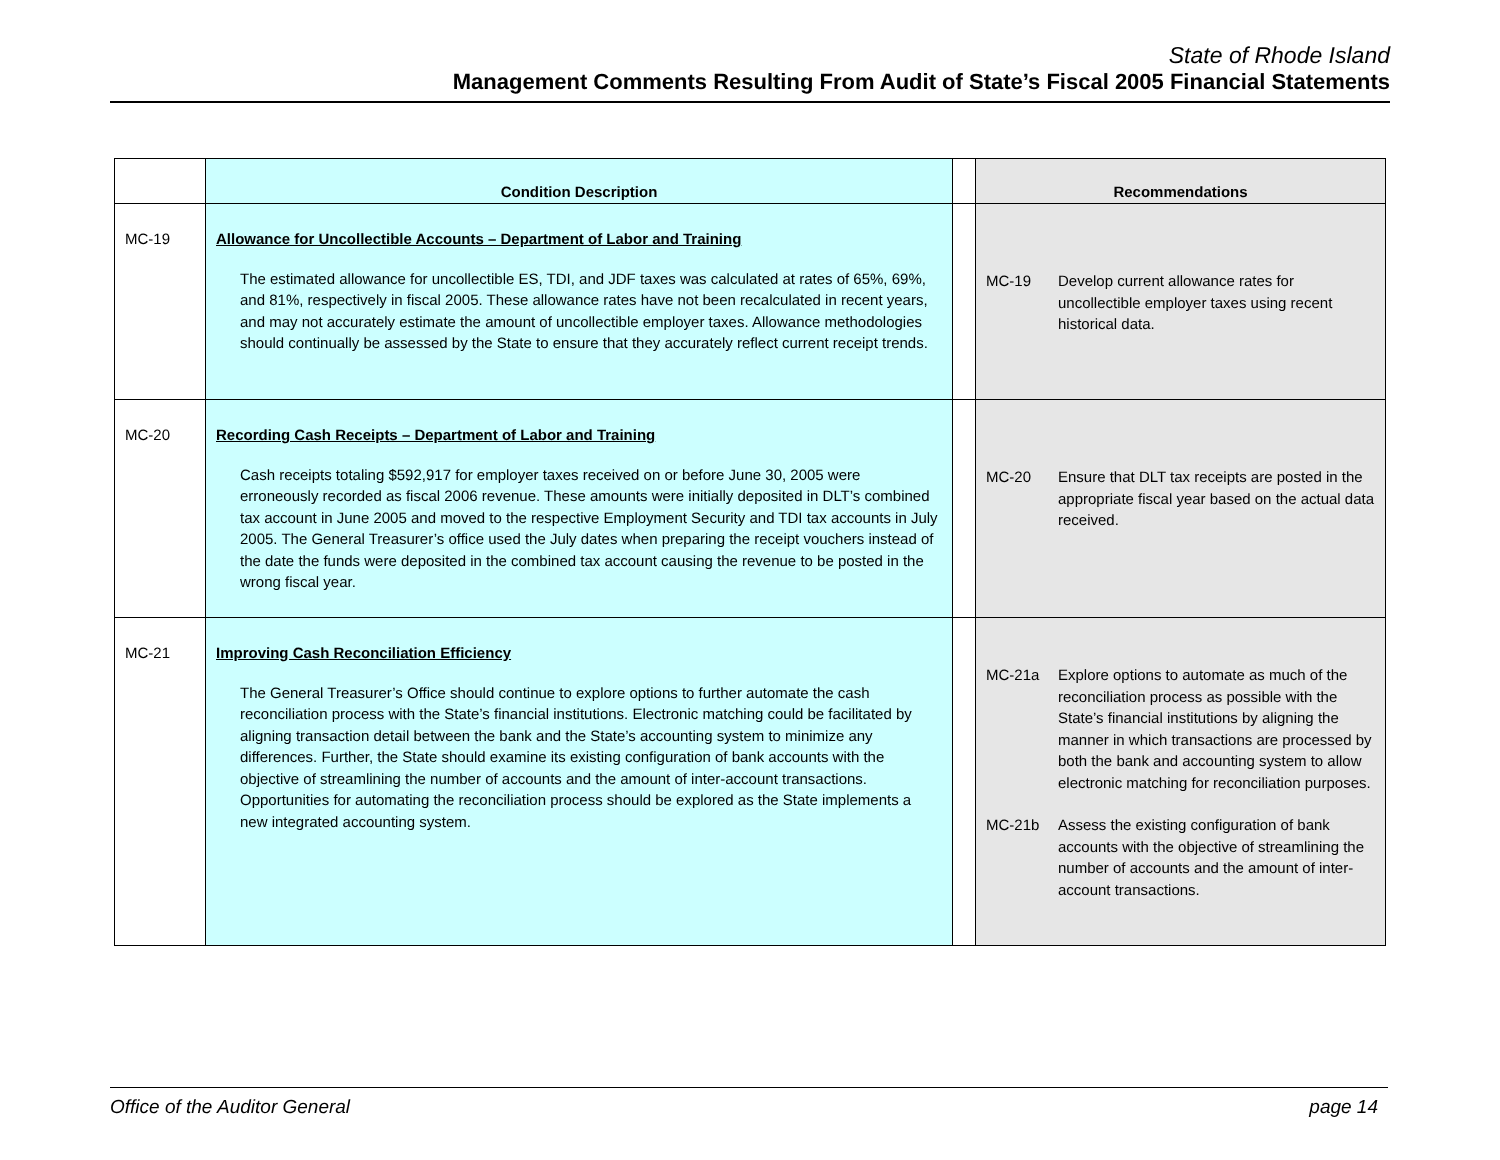State of Rhode Island
Management Comments Resulting From Audit of State’s Fiscal 2005 Financial Statements
| | Condition Description | | Recommendations |
| --- | --- | --- | --- |
| MC-19 | Allowance for Uncollectible Accounts – Department of Labor and Training The estimated allowance for uncollectible ES, TDI, and JDF taxes was calculated at rates of 65%, 69%, and 81%, respectively in fiscal 2005. These allowance rates have not been recalculated in recent years, and may not accurately estimate the amount of uncollectible employer taxes. Allowance methodologies should continually be assessed by the State to ensure that they accurately reflect current receipt trends. | | MC-19 Develop current allowance rates for uncollectible employer taxes using recent historical data. |
| MC-20 | Recording Cash Receipts – Department of Labor and Training Cash receipts totaling $592,917 for employer taxes received on or before June 30, 2005 were erroneously recorded as fiscal 2006 revenue. These amounts were initially deposited in DLT’s combined tax account in June 2005 and moved to the respective Employment Security and TDI tax accounts in July 2005. The General Treasurer’s office used the July dates when preparing the receipt vouchers instead of the date the funds were deposited in the combined tax account causing the revenue to be posted in the wrong fiscal year. | | MC-20 Ensure that DLT tax receipts are posted in the appropriate fiscal year based on the actual data received. |
| MC-21 | Improving Cash Reconciliation Efficiency The General Treasurer’s Office should continue to explore options to further automate the cash reconciliation process with the State’s financial institutions. Electronic matching could be facilitated by aligning transaction detail between the bank and the State’s accounting system to minimize any differences. Further, the State should examine its existing configuration of bank accounts with the objective of streamlining the number of accounts and the amount of inter-account transactions. Opportunities for automating the reconciliation process should be explored as the State implements a new integrated accounting system. | | MC-21a Explore options to automate as much of the reconciliation process as possible with the State’s financial institutions by aligning the manner in which transactions are processed by both the bank and accounting system to allow electronic matching for reconciliation purposes. MC-21b Assess the existing configuration of bank accounts with the objective of streamlining the number of accounts and the amount of inter-account transactions. |
Office of the Auditor General page 14